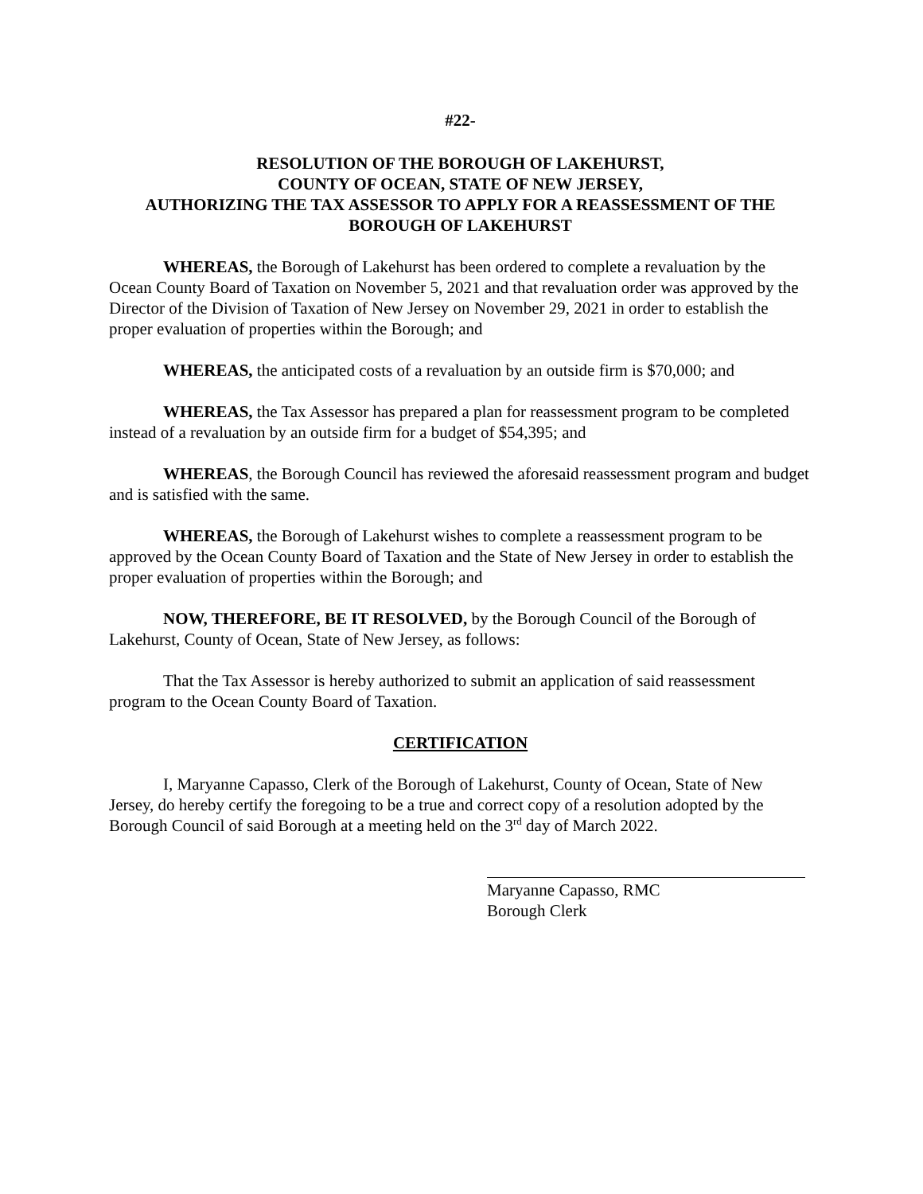#22-
RESOLUTION OF THE BOROUGH OF LAKEHURST,
COUNTY OF OCEAN, STATE OF NEW JERSEY,
AUTHORIZING THE TAX ASSESSOR TO APPLY FOR A REASSESSMENT OF THE
BOROUGH OF LAKEHURST
WHEREAS, the Borough of Lakehurst has been ordered to complete a revaluation by the Ocean County Board of Taxation on November 5, 2021 and that revaluation order was approved by the Director of the Division of Taxation of New Jersey on November 29, 2021 in order to establish the proper evaluation of properties within the Borough; and
WHEREAS, the anticipated costs of a revaluation by an outside firm is $70,000; and
WHEREAS, the Tax Assessor has prepared a plan for reassessment program to be completed instead of a revaluation by an outside firm for a budget of $54,395; and
WHEREAS, the Borough Council has reviewed the aforesaid reassessment program and budget and is satisfied with the same.
WHEREAS, the Borough of Lakehurst wishes to complete a reassessment program to be approved by the Ocean County Board of Taxation and the State of New Jersey in order to establish the proper evaluation of properties within the Borough; and
NOW, THEREFORE, BE IT RESOLVED, by the Borough Council of the Borough of Lakehurst, County of Ocean, State of New Jersey, as follows:
That the Tax Assessor is hereby authorized to submit an application of said reassessment program to the Ocean County Board of Taxation.
CERTIFICATION
I, Maryanne Capasso, Clerk of the Borough of Lakehurst, County of Ocean, State of New Jersey, do hereby certify the foregoing to be a true and correct copy of a resolution adopted by the Borough Council of said Borough at a meeting held on the 3<sup>rd</sup> day of March 2022.
Maryanne Capasso, RMC
Borough Clerk